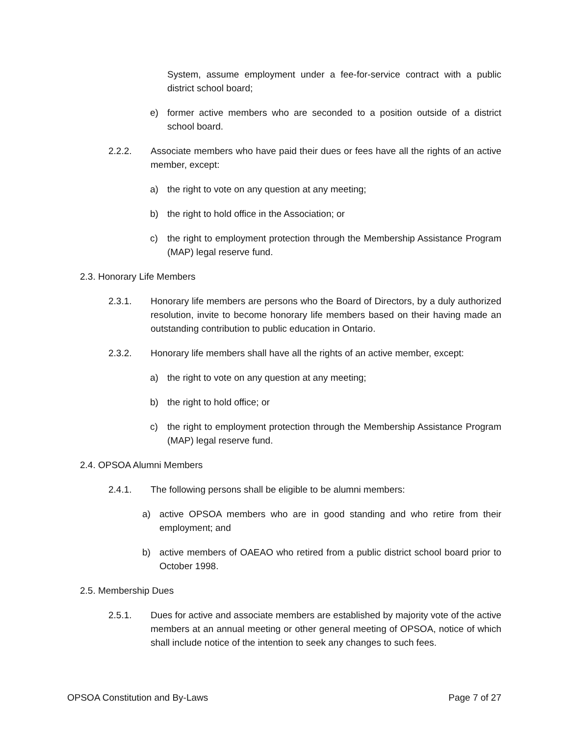System, assume employment under a fee-for-service contract with a public district school board;
e) former active members who are seconded to a position outside of a district school board.
2.2.2. Associate members who have paid their dues or fees have all the rights of an active member, except:
a) the right to vote on any question at any meeting;
b) the right to hold office in the Association; or
c) the right to employment protection through the Membership Assistance Program (MAP) legal reserve fund.
2.3. Honorary Life Members
2.3.1. Honorary life members are persons who the Board of Directors, by a duly authorized resolution, invite to become honorary life members based on their having made an outstanding contribution to public education in Ontario.
2.3.2. Honorary life members shall have all the rights of an active member, except:
a) the right to vote on any question at any meeting;
b) the right to hold office; or
c) the right to employment protection through the Membership Assistance Program (MAP) legal reserve fund.
2.4. OPSOA Alumni Members
2.4.1. The following persons shall be eligible to be alumni members:
a) active OPSOA members who are in good standing and who retire from their employment; and
b) active members of OAEAO who retired from a public district school board prior to October 1998.
2.5. Membership Dues
2.5.1. Dues for active and associate members are established by majority vote of the active members at an annual meeting or other general meeting of OPSOA, notice of which shall include notice of the intention to seek any changes to such fees.
OPSOA Constitution and By-Laws Page 7 of 27